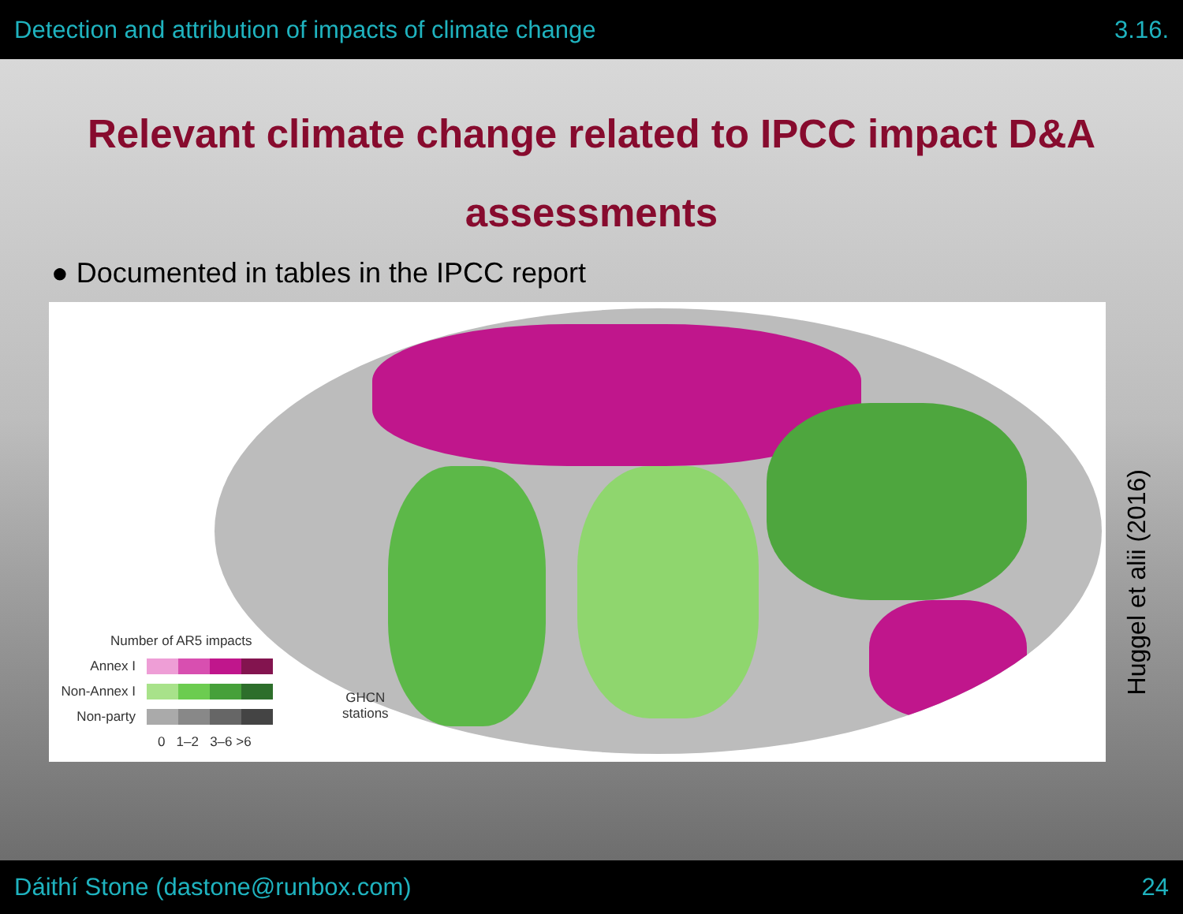Detection and attribution of impacts of climate change 3.16.
Relevant climate change related to IPCC impact D&A assessments
● Documented in tables in the IPCC report
Number of AR5 impacts
Annex I
Non-Annex I
Non-party
0 1–2 3–6 >6
GHCN
stations
Huggel et alii (2016)
Dáithí Stone (dastone@runbox.com) 24